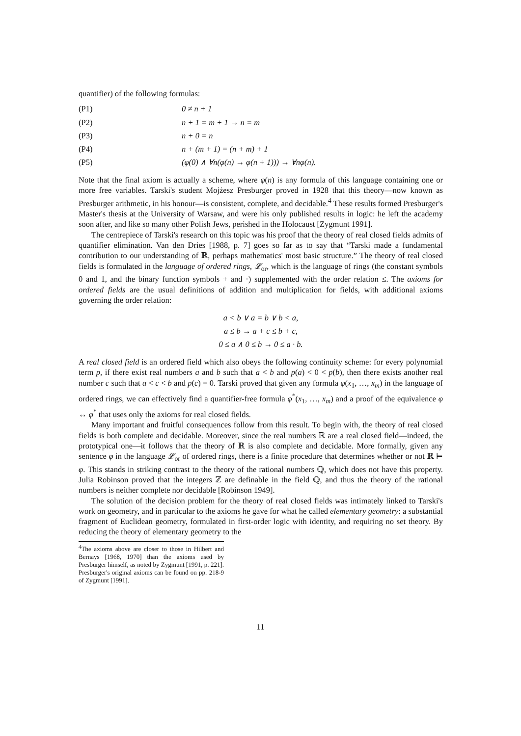quantifier) of the following formulas:
(P1) 0 ≠ n + 1
(P2) n + 1 = m + 1 → n = m
(P3) n + 0 = n
(P4) n + (m + 1) = (n + m) + 1
(P5) (φ(0) ∧ ∀n(φ(n) → φ(n + 1))) → ∀nφ(n).
Note that the final axiom is actually a scheme, where φ(n) is any formula of this language containing one or more free variables. Tarski's student Mojżesz Presburger proved in 1928 that this theory—now known as Presburger arithmetic, in his honour—is consistent, complete, and decidable.<sup>4</sup> These results formed Presburger's Master's thesis at the University of Warsaw, and were his only published results in logic: he left the academy soon after, and like so many other Polish Jews, perished in the Holocaust [Zygmunt 1991].
The centrepiece of Tarski's research on this topic was his proof that the theory of real closed fields admits of quantifier elimination. Van den Dries [1988, p. 7] goes so far as to say that “Tarski made a fundamental contribution to our understanding of ℝ, perhaps mathematics' most basic structure.” The theory of real closed fields is formulated in the language of ordered rings, 𝓛<sub>or</sub>, which is the language of rings (the constant symbols 0 and 1, and the binary function symbols + and ·) supplemented with the order relation ≤. The axioms for ordered fields are the usual definitions of addition and multiplication for fields, with additional axioms governing the order relation:
a < b ∨ a = b ∨ b < a,
a ≤ b → a + c ≤ b + c,
0 ≤ a ∧ 0 ≤ b → 0 ≤ a · b.
A real closed field is an ordered field which also obeys the following continuity scheme: for every polynomial term p, if there exist real numbers a and b such that a < b and p(a) < 0 < p(b), then there exists another real number c such that a < c < b and p(c) = 0. Tarski proved that given any formula φ(x<sub>1</sub>, …, x<sub>m</sub>) in the language of ordered rings, we can effectively find a quantifier-free formula φ<sup>*</sup>(x<sub>1</sub>, …, x<sub>m</sub>) and a proof of the equivalence φ ↔ φ<sup>*</sup> that uses only the axioms for real closed fields.
Many important and fruitful consequences follow from this result. To begin with, the theory of real closed fields is both complete and decidable. Moreover, since the real numbers ℝ are a real closed field—indeed, the prototypical one—it follows that the theory of ℝ is also complete and decidable. More formally, given any sentence φ in the language 𝓛<sub>or</sub> of ordered rings, there is a finite procedure that determines whether or not ℝ ⊨ φ. This stands in striking contrast to the theory of the rational numbers ℚ, which does not have this property. Julia Robinson proved that the integers ℤ are definable in the field ℚ, and thus the theory of the rational numbers is neither complete nor decidable [Robinson 1949].
The solution of the decision problem for the theory of real closed fields was intimately linked to Tarski's work on geometry, and in particular to the axioms he gave for what he called elementary geometry: a substantial fragment of Euclidean geometry, formulated in first-order logic with identity, and requiring no set theory. By reducing the theory of elementary geometry to the
<sup>4</sup> The axioms above are closer to those in Hilbert and Bernays [1968, 1970] than the axioms used by Presburger himself, as noted by Zygmunt [1991, p. 221]. Presburger's original axioms can be found on pp. 218-9 of Zygmunt [1991].
11